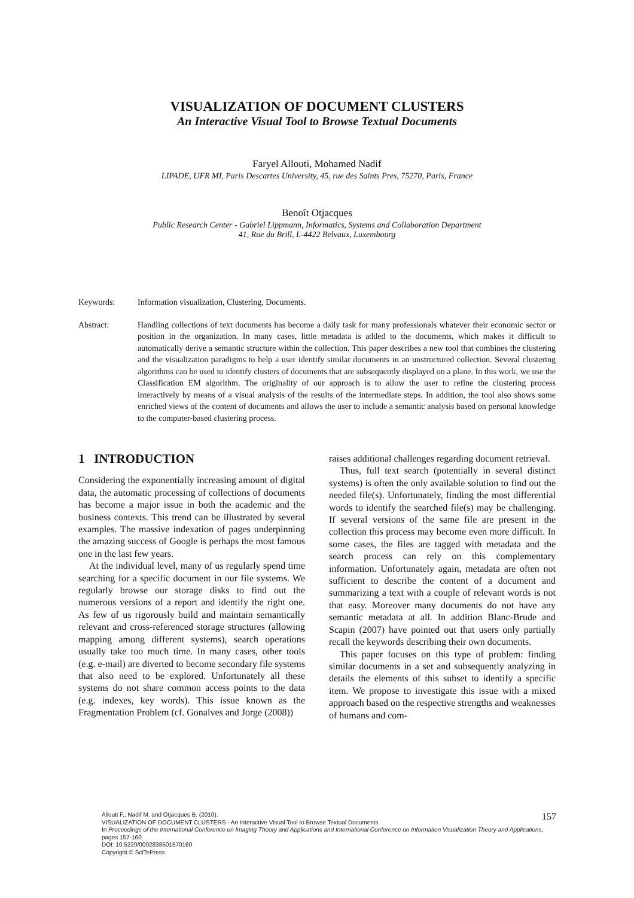VISUALIZATION OF DOCUMENT CLUSTERS
An Interactive Visual Tool to Browse Textual Documents
Faryel Allouti, Mohamed Nadif
LIPADE, UFR MI, Paris Descartes University, 45, rue des Saints Pres, 75270, Paris, France
Benoît Otjacques
Public Research Center - Gabriel Lippmann, Informatics, Systems and Collaboration Department
41, Rue du Brill, L-4422 Belvaux, Luxembourg
Keywords: Information visualization, Clustering, Documents.
Abstract: Handling collections of text documents has become a daily task for many professionals whatever their economic sector or position in the organization. In many cases, little metadata is added to the documents, which makes it difficult to automatically derive a semantic structure within the collection. This paper describes a new tool that combines the clustering and the visualization paradigms to help a user identify similar documents in an unstructured collection. Several clustering algorithms can be used to identify clusters of documents that are subsequently displayed on a plane. In this work, we use the Classification EM algorithm. The originality of our approach is to allow the user to refine the clustering process interactively by means of a visual analysis of the results of the intermediate steps. In addition, the tool also shows some enriched views of the content of documents and allows the user to include a semantic analysis based on personal knowledge to the computer-based clustering process.
1 INTRODUCTION
Considering the exponentially increasing amount of digital data, the automatic processing of collections of documents has become a major issue in both the academic and the business contexts. This trend can be illustrated by several examples. The massive indexation of pages underpinning the amazing success of Google is perhaps the most famous one in the last few years.
At the individual level, many of us regularly spend time searching for a specific document in our file systems. We regularly browse our storage disks to find out the numerous versions of a report and identify the right one. As few of us rigorously build and maintain semantically relevant and cross-referenced storage structures (allowing mapping among different systems), search operations usually take too much time. In many cases, other tools (e.g. e-mail) are diverted to become secondary file systems that also need to be explored. Unfortunately all these systems do not share common access points to the data (e.g. indexes, key words). This issue known as the Fragmentation Problem (cf. Gonalves and Jorge (2008))
raises additional challenges regarding document retrieval.
Thus, full text search (potentially in several distinct systems) is often the only available solution to find out the needed file(s). Unfortunately, finding the most differential words to identify the searched file(s) may be challenging. If several versions of the same file are present in the collection this process may become even more difficult. In some cases, the files are tagged with metadata and the search process can rely on this complementary information. Unfortunately again, metadata are often not sufficient to describe the content of a document and summarizing a text with a couple of relevant words is not that easy. Moreover many documents do not have any semantic metadata at all. In addition Blanc-Brude and Scapin (2007) have pointed out that users only partially recall the keywords describing their own documents.
This paper focuses on this type of problem: finding similar documents in a set and subsequently analyzing in details the elements of this subset to identify a specific item. We propose to investigate this issue with a mixed approach based on the respective strengths and weaknesses of humans and com-
Allouti F., Nadif M. and Otjacques B. (2010).
VISUALIZATION OF DOCUMENT CLUSTERS - An Interactive Visual Tool to Browse Textual Documents.
In Proceedings of the International Conference on Imaging Theory and Applications and International Conference on Information Visualization Theory and Applications, pages 157-160
DOI: 10.5220/0002838501570160
Copyright © SciTePress
157